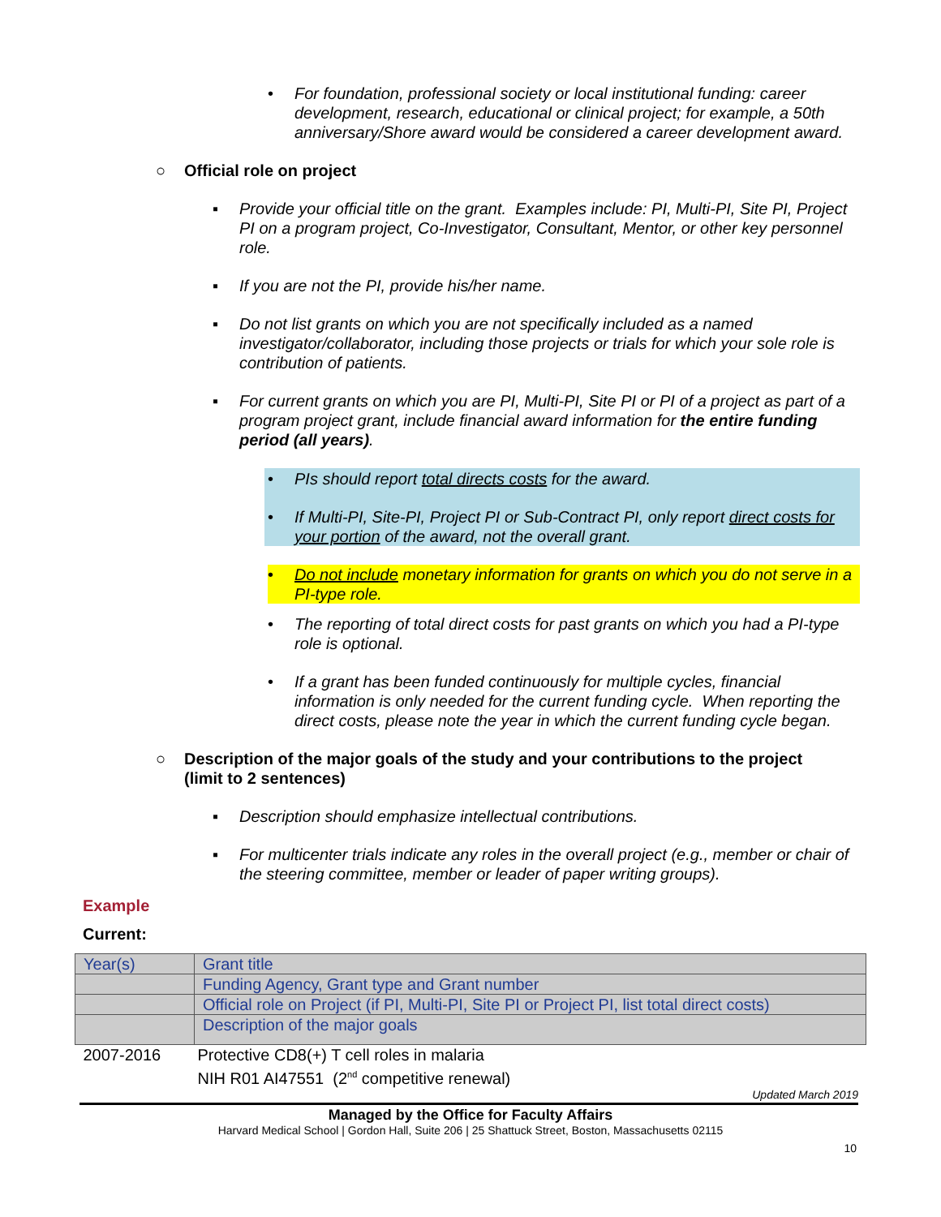• For foundation, professional society or local institutional funding: career development, research, educational or clinical project; for example, a 50th anniversary/Shore award would be considered a career development award.
○ Official role on project
▪ Provide your official title on the grant. Examples include: PI, Multi-PI, Site PI, Project PI on a program project, Co-Investigator, Consultant, Mentor, or other key personnel role.
▪ If you are not the PI, provide his/her name.
▪ Do not list grants on which you are not specifically included as a named investigator/collaborator, including those projects or trials for which your sole role is contribution of patients.
▪ For current grants on which you are PI, Multi-PI, Site PI or PI of a project as part of a program project grant, include financial award information for the entire funding period (all years).
• PIs should report total directs costs for the award.
• If Multi-PI, Site-PI, Project PI or Sub-Contract PI, only report direct costs for your portion of the award, not the overall grant.
• Do not include monetary information for grants on which you do not serve in a PI-type role.
• The reporting of total direct costs for past grants on which you had a PI-type role is optional.
• If a grant has been funded continuously for multiple cycles, financial information is only needed for the current funding cycle. When reporting the direct costs, please note the year in which the current funding cycle began.
○ Description of the major goals of the study and your contributions to the project (limit to 2 sentences)
▪ Description should emphasize intellectual contributions.
▪ For multicenter trials indicate any roles in the overall project (e.g., member or chair of the steering committee, member or leader of paper writing groups).
Example
Current:
| Year(s) | Grant title |
| | Funding Agency, Grant type and Grant number |
| | Official role on Project (if PI, Multi-PI, Site PI or Project PI, list total direct costs) |
| | Description of the major goals |
| 2007-2016 | Protective CD8(+) T cell roles in malaria NIH R01 AI47551 (2<sup>nd</sup> competitive renewal) |
Updated March 2019
Managed by the Office for Faculty Affairs
Harvard Medical School | Gordon Hall, Suite 206 | 25 Shattuck Street, Boston, Massachusetts 02115
10